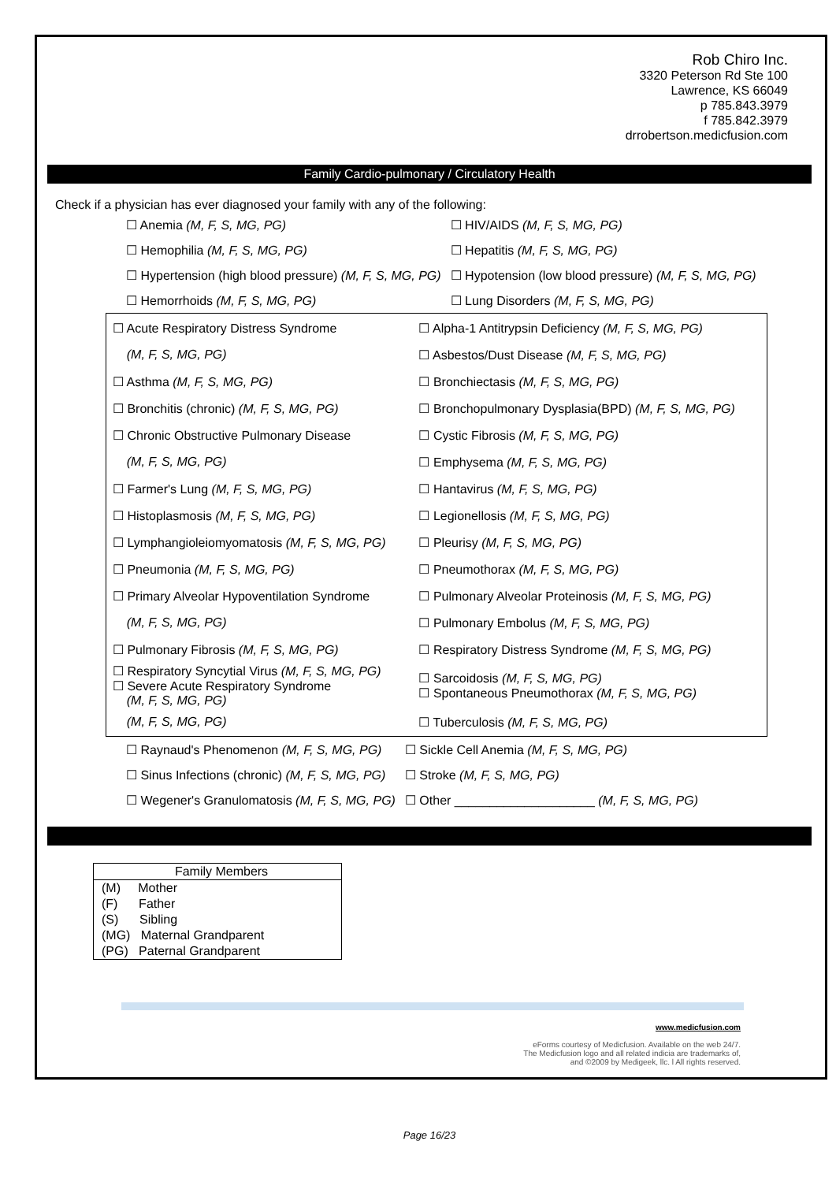Rob Chiro Inc.
3320 Peterson Rd Ste 100
Lawrence, KS 66049
p 785.843.3979
f 785.842.3979
drrobertson.medicfusion.com
Family Cardio-pulmonary / Circulatory Health
Check if a physician has ever diagnosed your family with any of the following:
| ☐ Anemia (M, F, S, MG, PG) | ☐ HIV/AIDS (M, F, S, MG, PG) |
| ☐ Hemophilia (M, F, S, MG, PG) | ☐ Hepatitis (M, F, S, MG, PG) |
| ☐ Hypertension (high blood pressure) (M, F, S, MG, PG) | ☐ Hypotension (low blood pressure) (M, F, S, MG, PG) |
| ☐ Hemorrhoids (M, F, S, MG, PG) | ☐ Lung Disorders (M, F, S, MG, PG) |
| ☐ Acute Respiratory Distress Syndrome | ☐ Alpha-1 Antitrypsin Deficiency (M, F, S, MG, PG) |
| (M, F, S, MG, PG) | ☐ Asbestos/Dust Disease (M, F, S, MG, PG) |
| ☐ Asthma (M, F, S, MG, PG) | ☐ Bronchiectasis (M, F, S, MG, PG) |
| ☐ Bronchitis (chronic) (M, F, S, MG, PG) | ☐ Bronchopulmonary Dysplasia(BPD) (M, F, S, MG, PG) |
| ☐ Chronic Obstructive Pulmonary Disease | ☐ Cystic Fibrosis (M, F, S, MG, PG) |
| (M, F, S, MG, PG) | ☐ Emphysema (M, F, S, MG, PG) |
| ☐ Farmer's Lung (M, F, S, MG, PG) | ☐ Hantavirus (M, F, S, MG, PG) |
| ☐ Histoplasmosis (M, F, S, MG, PG) | ☐ Legionellosis (M, F, S, MG, PG) |
| ☐ Lymphangioleiomyomatosis (M, F, S, MG, PG) | ☐ Pleurisy (M, F, S, MG, PG) |
| ☐ Pneumonia (M, F, S, MG, PG) | ☐ Pneumothorax (M, F, S, MG, PG) |
| ☐ Primary Alveolar Hypoventilation Syndrome | ☐ Pulmonary Alveolar Proteinosis (M, F, S, MG, PG) |
| (M, F, S, MG, PG) | ☐ Pulmonary Embolus (M, F, S, MG, PG) |
| ☐ Pulmonary Fibrosis (M, F, S, MG, PG) | ☐ Respiratory Distress Syndrome (M, F, S, MG, PG) |
| ☐ Respiratory Syncytial Virus (M, F, S, MG, PG) ☐ Severe Acute Respiratory Syndrome (M, F, S, MG, PG) | ☐ Sarcoidosis (M, F, S, MG, PG) ☐ Spontaneous Pneumothorax (M, F, S, MG, PG) |
| (M, F, S, MG, PG) | ☐ Tuberculosis (M, F, S, MG, PG) |
| ☐ Raynaud's Phenomenon (M, F, S, MG, PG) | ☐ Sickle Cell Anemia (M, F, S, MG, PG) |
| ☐ Sinus Infections (chronic) (M, F, S, MG, PG) | ☐ Stroke (M, F, S, MG, PG) |
| ☐ Wegener's Granulomatosis (M, F, S, MG, PG) | ☐ Other ____________________ (M, F, S, MG, PG) |
Family Members
(M) Mother
(F) Father
(S) Sibling
(MG) Maternal Grandparent
(PG) Paternal Grandparent
www.medicfusion.com
eForms courtesy of Medicfusion. Available on the web 24/7.
The Medicfusion logo and all related indicia are trademarks of,
and ©2009 by Medigeek, llc. l All rights reserved.
Page 16/23